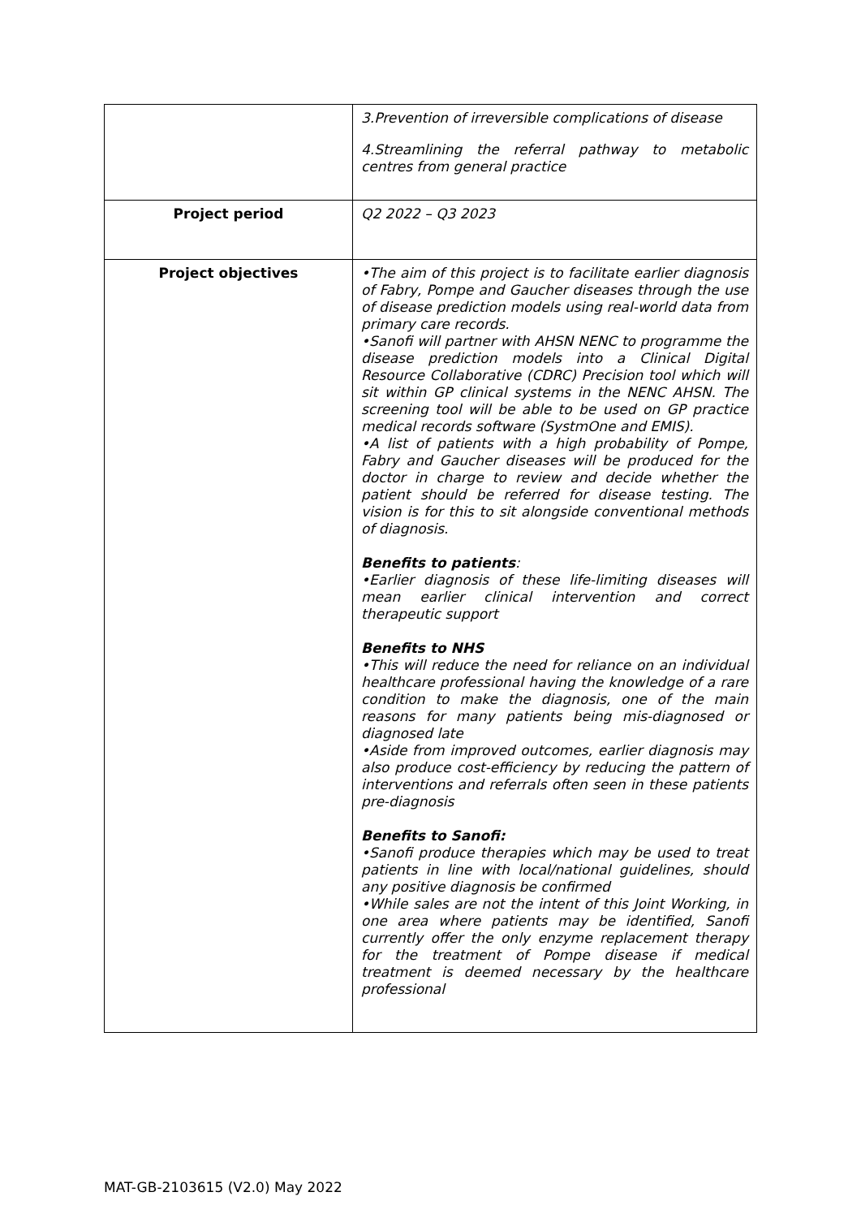| | 3.Prevention of irreversible complications of disease 4.Streamlining the referral pathway to metabolic centres from general practice |
| Project period | Q2 2022 – Q3 2023 |
| Project objectives | •The aim of this project is to facilitate earlier diagnosis of Fabry, Pompe and Gaucher diseases through the use of disease prediction models using real-world data from primary care records. •Sanofi will partner with AHSN NENC to programme the disease prediction models into a Clinical Digital Resource Collaborative (CDRC) Precision tool which will sit within GP clinical systems in the NENC AHSN. The screening tool will be able to be used on GP practice medical records software (SystmOne and EMIS). •A list of patients with a high probability of Pompe, Fabry and Gaucher diseases will be produced for the doctor in charge to review and decide whether the patient should be referred for disease testing. The vision is for this to sit alongside conventional methods of diagnosis. Benefits to patients : •Earlier diagnosis of these life-limiting diseases will mean earlier clinical intervention and correct therapeutic support Benefits to NHS •This will reduce the need for reliance on an individual healthcare professional having the knowledge of a rare condition to make the diagnosis, one of the main reasons for many patients being mis-diagnosed or diagnosed late •Aside from improved outcomes, earlier diagnosis may also produce cost-efficiency by reducing the pattern of interventions and referrals often seen in these patients pre-diagnosis Benefits to Sanofi: •Sanofi produce therapies which may be used to treat patients in line with local/national guidelines, should any positive diagnosis be confirmed •While sales are not the intent of this Joint Working, in one area where patients may be identified, Sanofi currently offer the only enzyme replacement therapy for the treatment of Pompe disease if medical treatment is deemed necessary by the healthcare professional |
MAT-GB-2103615 (V2.0) May 2022